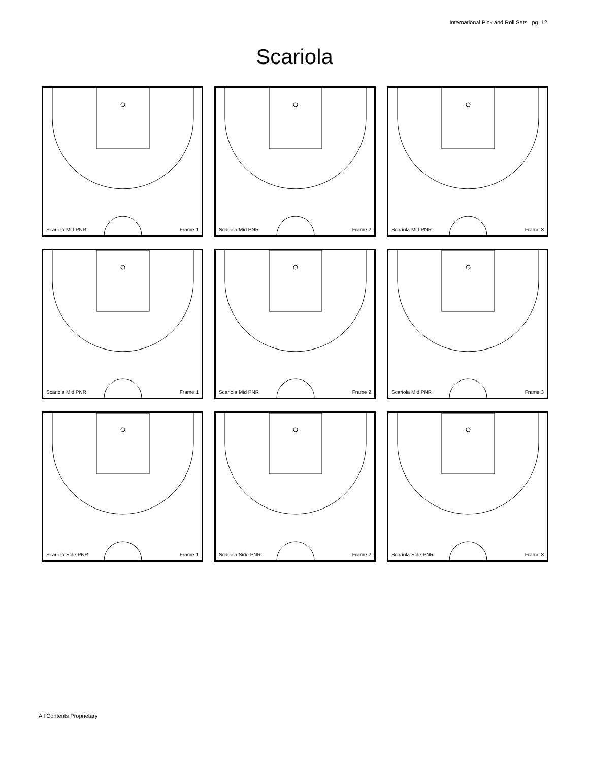International Pick and Roll Sets pg. 12
Scariola
Scariola Mid PNR Frame 1
Scariola Mid PNR Frame 2
Scariola Mid PNR Frame 3
Scariola Mid PNR Frame 1
Scariola Mid PNR Frame 2
Scariola Mid PNR Frame 3
Scariola Side PNR Frame 1
Scariola Side PNR Frame 2
Scariola Side PNR Frame 3
All Contents Proprietary